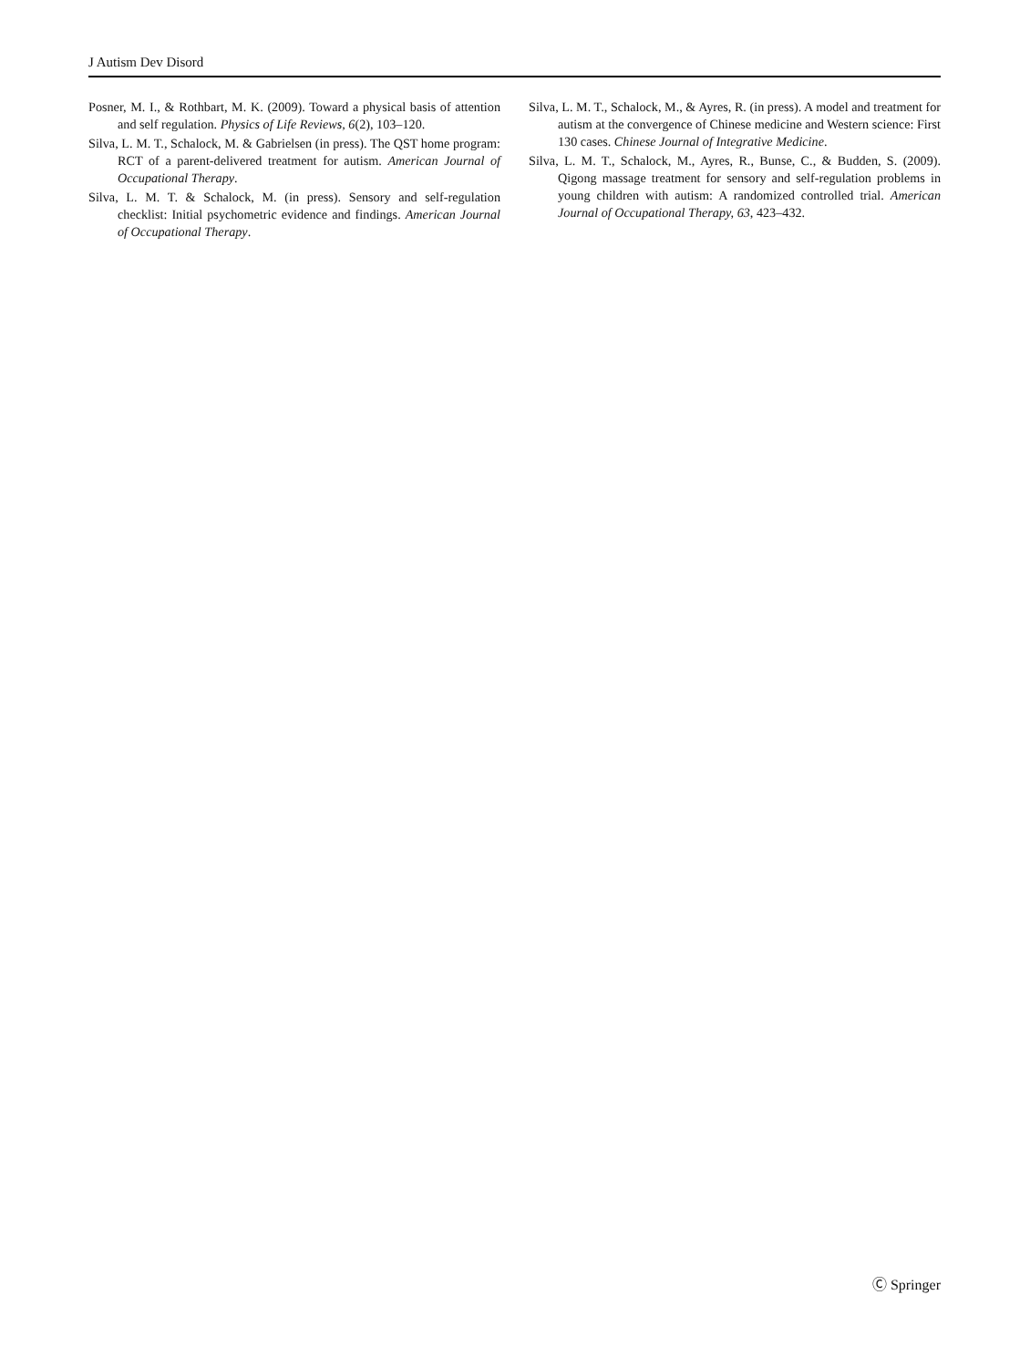J Autism Dev Disord
Posner, M. I., & Rothbart, M. K. (2009). Toward a physical basis of attention and self regulation. Physics of Life Reviews, 6(2), 103–120.
Silva, L. M. T., Schalock, M. & Gabrielsen (in press). The QST home program: RCT of a parent-delivered treatment for autism. American Journal of Occupational Therapy.
Silva, L. M. T. & Schalock, M. (in press). Sensory and self-regulation checklist: Initial psychometric evidence and findings. American Journal of Occupational Therapy.
Silva, L. M. T., Schalock, M., & Ayres, R. (in press). A model and treatment for autism at the convergence of Chinese medicine and Western science: First 130 cases. Chinese Journal of Integrative Medicine.
Silva, L. M. T., Schalock, M., Ayres, R., Bunse, C., & Budden, S. (2009). Qigong massage treatment for sensory and self-regulation problems in young children with autism: A randomized controlled trial. American Journal of Occupational Therapy, 63, 423–432.
Ⓒ Springer